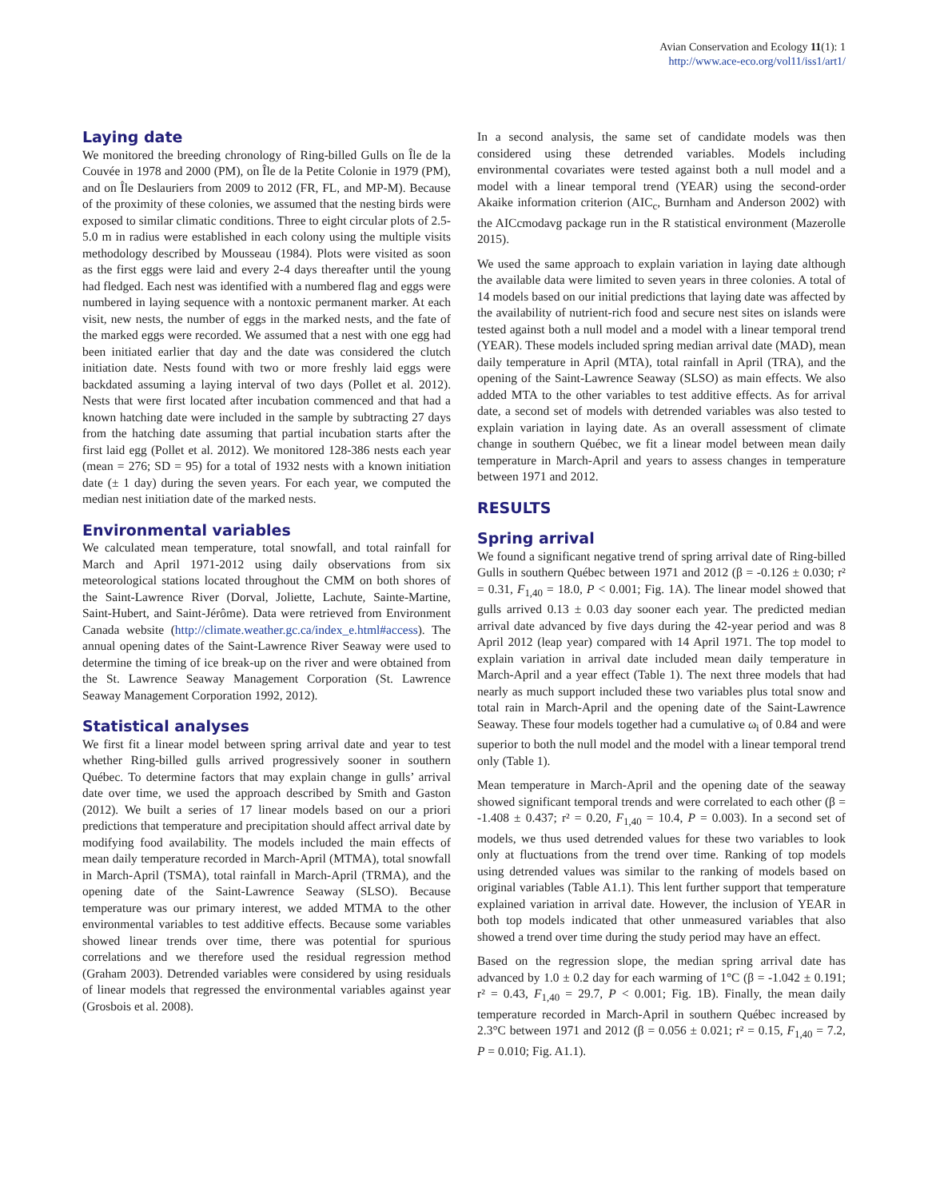Avian Conservation and Ecology 11(1): 1
http://www.ace-eco.org/vol11/iss1/art1/
Laying date
We monitored the breeding chronology of Ring-billed Gulls on Île de la Couvée in 1978 and 2000 (PM), on Île de la Petite Colonie in 1979 (PM), and on Île Deslauriers from 2009 to 2012 (FR, FL, and MP-M). Because of the proximity of these colonies, we assumed that the nesting birds were exposed to similar climatic conditions. Three to eight circular plots of 2.5-5.0 m in radius were established in each colony using the multiple visits methodology described by Mousseau (1984). Plots were visited as soon as the first eggs were laid and every 2-4 days thereafter until the young had fledged. Each nest was identified with a numbered flag and eggs were numbered in laying sequence with a nontoxic permanent marker. At each visit, new nests, the number of eggs in the marked nests, and the fate of the marked eggs were recorded. We assumed that a nest with one egg had been initiated earlier that day and the date was considered the clutch initiation date. Nests found with two or more freshly laid eggs were backdated assuming a laying interval of two days (Pollet et al. 2012). Nests that were first located after incubation commenced and that had a known hatching date were included in the sample by subtracting 27 days from the hatching date assuming that partial incubation starts after the first laid egg (Pollet et al. 2012). We monitored 128-386 nests each year (mean = 276; SD = 95) for a total of 1932 nests with a known initiation date (± 1 day) during the seven years. For each year, we computed the median nest initiation date of the marked nests.
Environmental variables
We calculated mean temperature, total snowfall, and total rainfall for March and April 1971-2012 using daily observations from six meteorological stations located throughout the CMM on both shores of the Saint-Lawrence River (Dorval, Joliette, Lachute, Sainte-Martine, Saint-Hubert, and Saint-Jérôme). Data were retrieved from Environment Canada website (http://climate.weather.gc.ca/index_e.html#access). The annual opening dates of the Saint-Lawrence River Seaway were used to determine the timing of ice break-up on the river and were obtained from the St. Lawrence Seaway Management Corporation (St. Lawrence Seaway Management Corporation 1992, 2012).
Statistical analyses
We first fit a linear model between spring arrival date and year to test whether Ring-billed gulls arrived progressively sooner in southern Québec. To determine factors that may explain change in gulls’ arrival date over time, we used the approach described by Smith and Gaston (2012). We built a series of 17 linear models based on our a priori predictions that temperature and precipitation should affect arrival date by modifying food availability. The models included the main effects of mean daily temperature recorded in March-April (MTMA), total snowfall in March-April (TSMA), total rainfall in March-April (TRMA), and the opening date of the Saint-Lawrence Seaway (SLSO). Because temperature was our primary interest, we added MTMA to the other environmental variables to test additive effects. Because some variables showed linear trends over time, there was potential for spurious correlations and we therefore used the residual regression method (Graham 2003). Detrended variables were considered by using residuals of linear models that regressed the environmental variables against year (Grosbois et al. 2008).
In a second analysis, the same set of candidate models was then considered using these detrended variables. Models including environmental covariates were tested against both a null model and a model with a linear temporal trend (YEAR) using the second-order Akaike information criterion (AIC<sub>c</sub>, Burnham and Anderson 2002) with the AICcmodavg package run in the R statistical environment (Mazerolle 2015).
We used the same approach to explain variation in laying date although the available data were limited to seven years in three colonies. A total of 14 models based on our initial predictions that laying date was affected by the availability of nutrient-rich food and secure nest sites on islands were tested against both a null model and a model with a linear temporal trend (YEAR). These models included spring median arrival date (MAD), mean daily temperature in April (MTA), total rainfall in April (TRA), and the opening of the Saint-Lawrence Seaway (SLSO) as main effects. We also added MTA to the other variables to test additive effects. As for arrival date, a second set of models with detrended variables was also tested to explain variation in laying date. As an overall assessment of climate change in southern Québec, we fit a linear model between mean daily temperature in March-April and years to assess changes in temperature between 1971 and 2012.
RESULTS
Spring arrival
We found a significant negative trend of spring arrival date of Ring-billed Gulls in southern Québec between 1971 and 2012 (β = -0.126 ± 0.030; r² = 0.31, F<sub>1,40</sub> = 18.0, P < 0.001; Fig. 1A). The linear model showed that gulls arrived 0.13 ± 0.03 day sooner each year. The predicted median arrival date advanced by five days during the 42-year period and was 8 April 2012 (leap year) compared with 14 April 1971. The top model to explain variation in arrival date included mean daily temperature in March-April and a year effect (Table 1). The next three models that had nearly as much support included these two variables plus total snow and total rain in March-April and the opening date of the Saint-Lawrence Seaway. These four models together had a cumulative ω<sub>i</sub> of 0.84 and were superior to both the null model and the model with a linear temporal trend only (Table 1).
Mean temperature in March-April and the opening date of the seaway showed significant temporal trends and were correlated to each other (β = -1.408 ± 0.437; r² = 0.20, F<sub>1,40</sub> = 10.4, P = 0.003). In a second set of models, we thus used detrended values for these two variables to look only at fluctuations from the trend over time. Ranking of top models using detrended values was similar to the ranking of models based on original variables (Table A1.1). This lent further support that temperature explained variation in arrival date. However, the inclusion of YEAR in both top models indicated that other unmeasured variables that also showed a trend over time during the study period may have an effect.
Based on the regression slope, the median spring arrival date has advanced by 1.0 ± 0.2 day for each warming of 1°C (β = -1.042 ± 0.191; r² = 0.43, F<sub>1,40</sub> = 29.7, P < 0.001; Fig. 1B). Finally, the mean daily temperature recorded in March-April in southern Québec increased by 2.3°C between 1971 and 2012 (β = 0.056 ± 0.021; r² = 0.15, F<sub>1,40</sub> = 7.2, P = 0.010; Fig. A1.1).